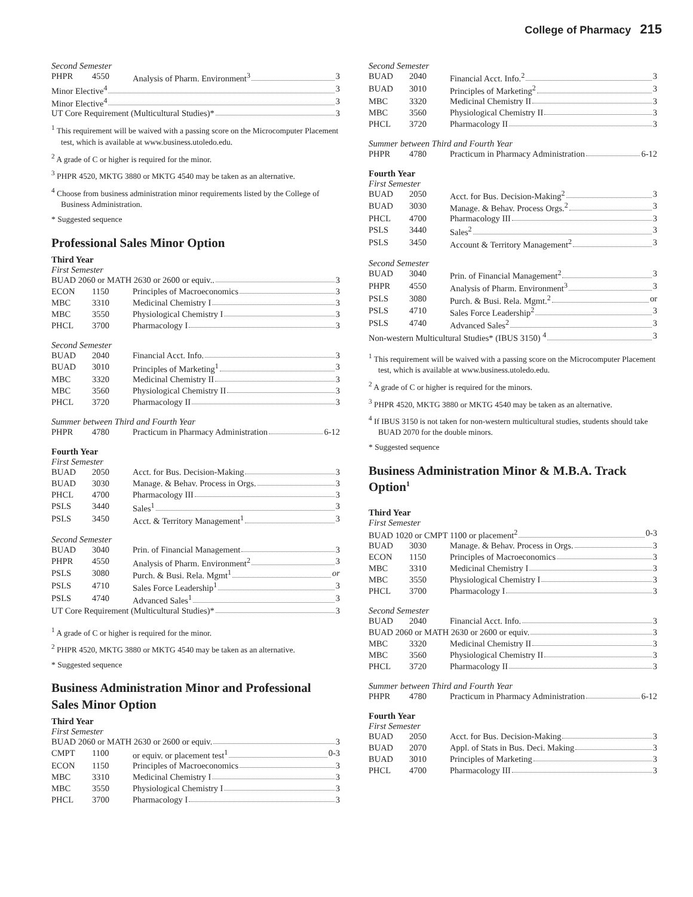College of Pharmacy 215
Second Semester
| PHPR | 4550 | Analysis of Pharm. Environment<sup>3</sup> 3 |
| Minor Elective<sup>4</sup> 3 | | |
| Minor Elective<sup>4</sup> 3 | | |
| UT Core Requirement (Multicultural Studies)* 3 | | |
<sup>1</sup> This requirement will be waived with a passing score on the Microcomputer Placement test, which is available at www.business.utoledo.edu.
<sup>2</sup> A grade of C or higher is required for the minor.
<sup>3</sup> PHPR 4520, MKTG 3880 or MKTG 4540 may be taken as an alternative.
<sup>4</sup> Choose from business administration minor requirements listed by the College of Business Administration.
* Suggested sequence
Professional Sales Minor Option
Third Year
First Semester
| BUAD 2060 or MATH 2630 or 2600 or equiv.. 3 | | |
| ECON | 1150 | Principles of Macroeconomics 3 |
| MBC | 3310 | Medicinal Chemistry I 3 |
| MBC | 3550 | Physiological Chemistry I 3 |
| PHCL | 3700 | Pharmacology I 3 |
Second Semester
| BUAD | 2040 | Financial Acct. Info. 3 |
| BUAD | 3010 | Principles of Marketing<sup>1</sup> 3 |
| MBC | 3320 | Medicinal Chemistry II 3 |
| MBC | 3560 | Physiological Chemistry II 3 |
| PHCL | 3720 | Pharmacology II 3 |
Summer between Third and Fourth Year
| PHPR | 4780 | Practicum in Pharmacy Administration 6-12 |
Fourth Year
First Semester
| BUAD | 2050 | Acct. for Bus. Decision-Making 3 |
| BUAD | 3030 | Manage. & Behav. Process in Orgs. 3 |
| PHCL | 4700 | Pharmacology III 3 |
| PSLS | 3440 | Sales<sup>1</sup> 3 |
| PSLS | 3450 | Acct. & Territory Management<sup>1</sup> 3 |
Second Semester
| BUAD | 3040 | Prin. of Financial Management 3 |
| PHPR | 4550 | Analysis of Pharm. Environment<sup>2</sup> 3 |
| PSLS | 3080 | Purch. & Busi. Rela. Mgmt<sup>1</sup> or |
| PSLS | 4710 | Sales Force Leadership<sup>1</sup> 3 |
| PSLS | 4740 | Advanced Sales<sup>1</sup> 3 |
| UT Core Requirement (Multicultural Studies)* 3 | | |
<sup>1</sup> A grade of C or higher is required for the minor.
<sup>2</sup> PHPR 4520, MKTG 3880 or MKTG 4540 may be taken as an alternative.
* Suggested sequence
Business Administration Minor and Professional Sales Minor Option
Third Year
First Semester
| BUAD 2060 or MATH 2630 or 2600 or equiv. 3 | | |
| CMPT | 1100 | or equiv. or placement test<sup>1</sup> 0-3 |
| ECON | 1150 | Principles of Macroeconomics 3 |
| MBC | 3310 | Medicinal Chemistry I 3 |
| MBC | 3550 | Physiological Chemistry I 3 |
| PHCL | 3700 | Pharmacology I 3 |
Second Semester
| BUAD | 2040 | Financial Acct. Info.<sup>2</sup> 3 |
| BUAD | 3010 | Principles of Marketing<sup>2</sup> 3 |
| MBC | 3320 | Medicinal Chemistry II 3 |
| MBC | 3560 | Physiological Chemistry II 3 |
| PHCL | 3720 | Pharmacology II 3 |
Summer between Third and Fourth Year
| PHPR | 4780 | Practicum in Pharmacy Administration 6-12 |
Fourth Year
First Semester
| BUAD | 2050 | Acct. for Bus. Decision-Making<sup>2</sup> 3 |
| BUAD | 3030 | Manage. & Behav. Process Orgs.<sup>2</sup> 3 |
| PHCL | 4700 | Pharmacology III 3 |
| PSLS | 3440 | Sales<sup>2</sup> 3 |
| PSLS | 3450 | Account & Territory Management<sup>2</sup> 3 |
Second Semester
| BUAD | 3040 | Prin. of Financial Management<sup>2</sup> 3 |
| PHPR | 4550 | Analysis of Pharm. Environment<sup>3</sup> 3 |
| PSLS | 3080 | Purch. & Busi. Rela. Mgmt.<sup>2</sup> or |
| PSLS | 4710 | Sales Force Leadership<sup>2</sup> 3 |
| PSLS | 4740 | Advanced Sales<sup>2</sup> 3 |
| Non-western Multicultural Studies* (IBUS 3150) <sup>4</sup> 3 | | |
<sup>1</sup> This requirement will be waived with a passing score on the Microcomputer Placement test, which is available at www.business.utoledo.edu.
<sup>2</sup> A grade of C or higher is required for the minors.
<sup>3</sup> PHPR 4520, MKTG 3880 or MKTG 4540 may be taken as an alternative.
<sup>4</sup> If IBUS 3150 is not taken for non-western multicultural studies, students should take BUAD 2070 for the double minors.
* Suggested sequence
Business Administration Minor & M.B.A. Track Option<sup>1</sup>
Third Year
First Semester
| BUAD 1020 or CMPT 1100 or placement<sup>2</sup> 0-3 | | |
| BUAD | 3030 | Manage. & Behav. Process in Orgs. 3 |
| ECON | 1150 | Principles of Macroeconomics 3 |
| MBC | 3310 | Medicinal Chemistry I 3 |
| MBC | 3550 | Physiological Chemistry I 3 |
| PHCL | 3700 | Pharmacology I 3 |
Second Semester
| BUAD | 2040 | Financial Acct. Info. 3 |
| BUAD 2060 or MATH 2630 or 2600 or equiv. 3 | | |
| MBC | 3320 | Medicinal Chemistry II 3 |
| MBC | 3560 | Physiological Chemistry II 3 |
| PHCL | 3720 | Pharmacology II 3 |
Summer between Third and Fourth Year
| PHPR | 4780 | Practicum in Pharmacy Administration 6-12 |
Fourth Year
First Semester
| BUAD | 2050 | Acct. for Bus. Decision-Making 3 |
| BUAD | 2070 | Appl. of Stats in Bus. Deci. Making 3 |
| BUAD | 3010 | Principles of Marketing 3 |
| PHCL | 4700 | Pharmacology III 3 |